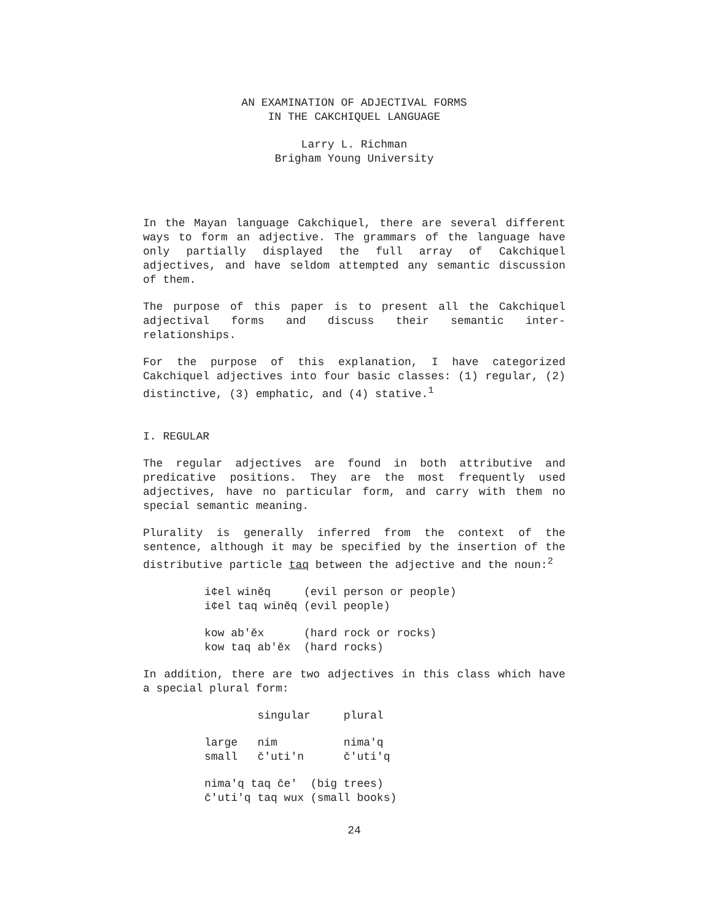AN EXAMINATION OF ADJECTIVAL FORMS
IN THE CAKCHIQUEL LANGUAGE
Larry L. Richman
Brigham Young University
In the Mayan language Cakchiquel, there are several different ways to form an adjective. The grammars of the language have only partially displayed the full array of Cakchiquel adjectives, and have seldom attempted any semantic discussion of them.
The purpose of this paper is to present all the Cakchiquel adjectival forms and discuss their semantic inter-relationships.
For the purpose of this explanation, I have categorized Cakchiquel adjectives into four basic classes: (1) regular, (2) distinctive, (3) emphatic, and (4) stative.<sup>1</sup>
I. REGULAR
The regular adjectives are found in both attributive and predicative positions. They are the most frequently used adjectives, have no particular form, and carry with them no special semantic meaning.
Plurality is generally inferred from the context of the sentence, although it may be specified by the insertion of the distributive particle taq between the adjective and the noun:<sup>2</sup>
i¢el winĕq (evil person or people) i¢el taq winĕq (evil people)
kow ab'ĕx (hard rock or rocks) kow taq ab'ĕx (hard rocks)
In addition, there are two adjectives in this class which have a special plural form:
singular plural
large nim nima'q small č'uti'n č'uti'q
nima'q taq če' (big trees) č'uti'q taq wux (small books)
24